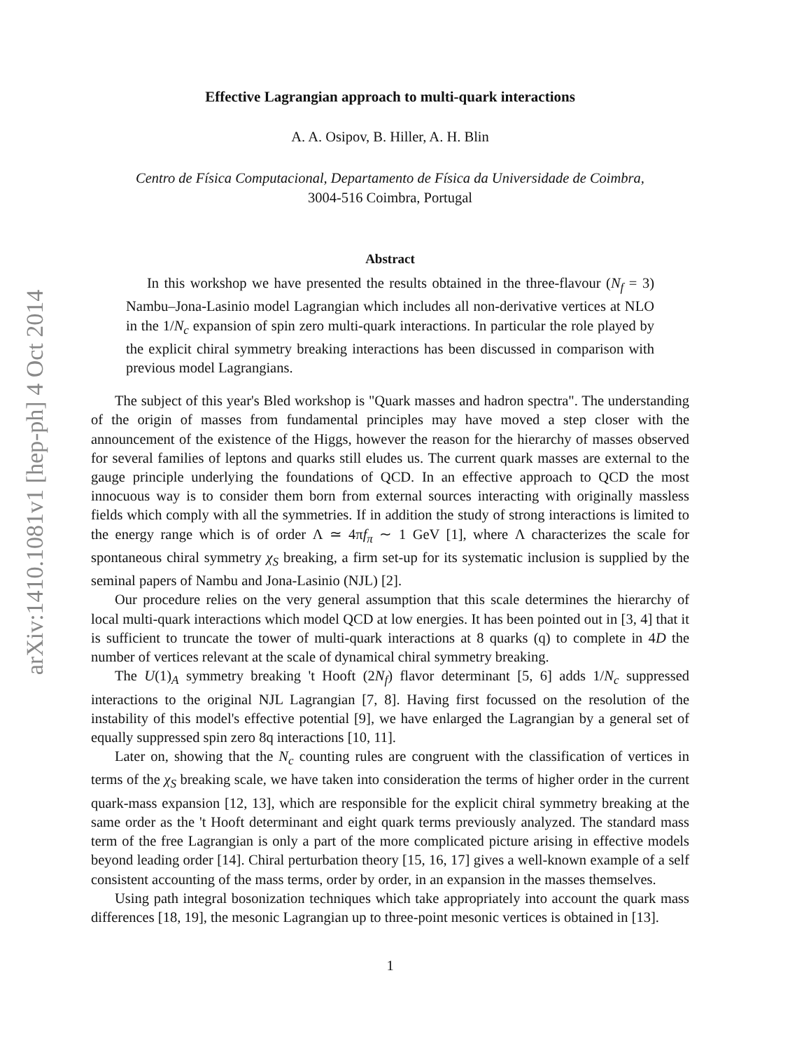arXiv:1410.1081v1 [hep-ph] 4 Oct 2014
Effective Lagrangian approach to multi-quark interactions
A. A. Osipov, B. Hiller, A. H. Blin
Centro de Física Computacional, Departamento de Física da Universidade de Coimbra,
3004-516 Coimbra, Portugal
Abstract
In this workshop we have presented the results obtained in the three-flavour (N<sub>f</sub> = 3) Nambu–Jona-Lasinio model Lagrangian which includes all non-derivative vertices at NLO in the 1/N<sub>c</sub> expansion of spin zero multi-quark interactions. In particular the role played by the explicit chiral symmetry breaking interactions has been discussed in comparison with previous model Lagrangians.
The subject of this year's Bled workshop is "Quark masses and hadron spectra". The understanding of the origin of masses from fundamental principles may have moved a step closer with the announcement of the existence of the Higgs, however the reason for the hierarchy of masses observed for several families of leptons and quarks still eludes us. The current quark masses are external to the gauge principle underlying the foundations of QCD. In an effective approach to QCD the most innocuous way is to consider them born from external sources interacting with originally massless fields which comply with all the symmetries. If in addition the study of strong interactions is limited to the energy range which is of order Λ ≃ 4πf<sub>π</sub> ∼ 1 GeV [1], where Λ characterizes the scale for spontaneous chiral symmetry χ<sub>S</sub> breaking, a firm set-up for its systematic inclusion is supplied by the seminal papers of Nambu and Jona-Lasinio (NJL) [2].
Our procedure relies on the very general assumption that this scale determines the hierarchy of local multi-quark interactions which model QCD at low energies. It has been pointed out in [3, 4] that it is sufficient to truncate the tower of multi-quark interactions at 8 quarks (q) to complete in 4D the number of vertices relevant at the scale of dynamical chiral symmetry breaking.
The U(1)<sub>A</sub> symmetry breaking 't Hooft (2N<sub>f</sub>) flavor determinant [5, 6] adds 1/N<sub>c</sub> suppressed interactions to the original NJL Lagrangian [7, 8]. Having first focussed on the resolution of the instability of this model's effective potential [9], we have enlarged the Lagrangian by a general set of equally suppressed spin zero 8q interactions [10, 11].
Later on, showing that the N<sub>c</sub> counting rules are congruent with the classification of vertices in terms of the χ<sub>S</sub> breaking scale, we have taken into consideration the terms of higher order in the current quark-mass expansion [12, 13], which are responsible for the explicit chiral symmetry breaking at the same order as the 't Hooft determinant and eight quark terms previously analyzed. The standard mass term of the free Lagrangian is only a part of the more complicated picture arising in effective models beyond leading order [14]. Chiral perturbation theory [15, 16, 17] gives a well-known example of a self consistent accounting of the mass terms, order by order, in an expansion in the masses themselves.
Using path integral bosonization techniques which take appropriately into account the quark mass differences [18, 19], the mesonic Lagrangian up to three-point mesonic vertices is obtained in [13].
1